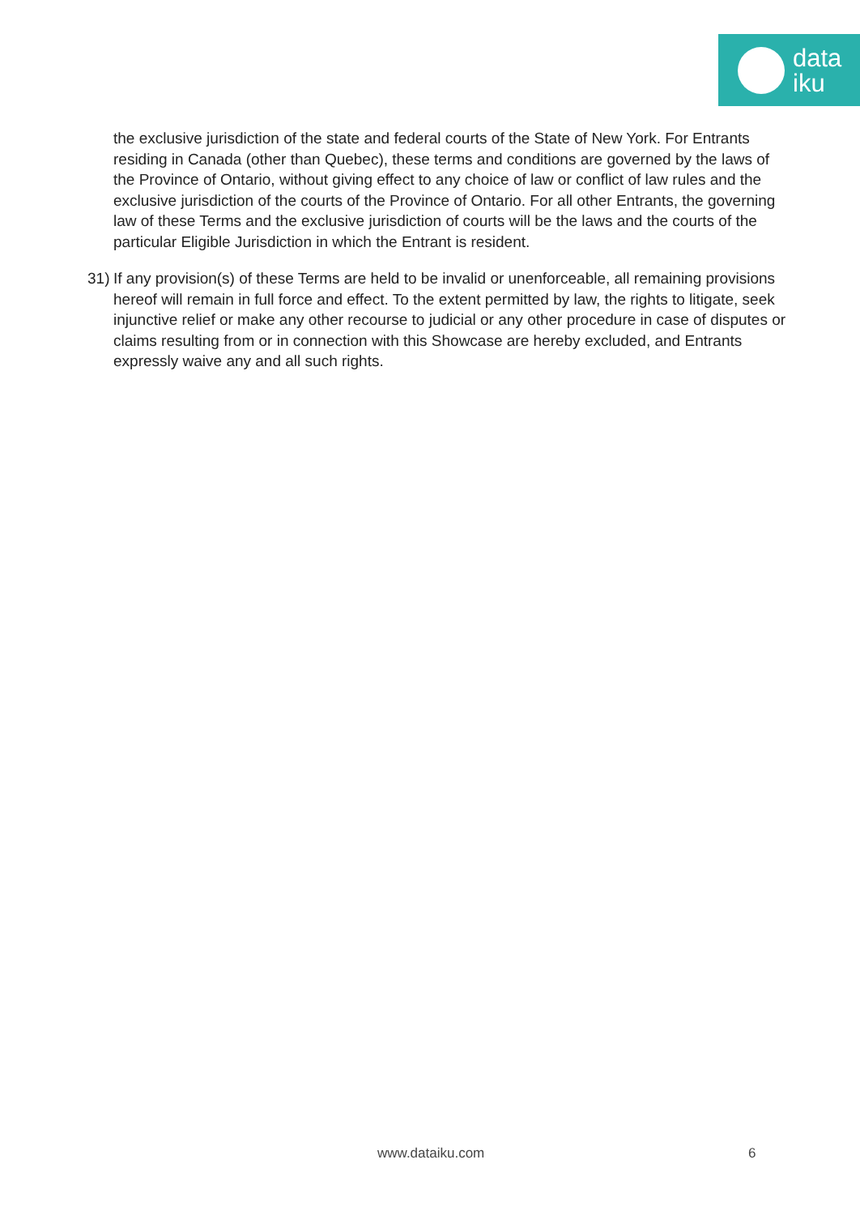data
iku
the exclusive jurisdiction of the state and federal courts of the State of New York. For Entrants residing in Canada (other than Quebec), these terms and conditions are governed by the laws of the Province of Ontario, without giving effect to any choice of law or conflict of law rules and the exclusive jurisdiction of the courts of the Province of Ontario. For all other Entrants, the governing law of these Terms and the exclusive jurisdiction of courts will be the laws and the courts of the particular Eligible Jurisdiction in which the Entrant is resident.
31) If any provision(s) of these Terms are held to be invalid or unenforceable, all remaining provisions hereof will remain in full force and effect. To the extent permitted by law, the rights to litigate, seek injunctive relief or make any other recourse to judicial or any other procedure in case of disputes or claims resulting from or in connection with this Showcase are hereby excluded, and Entrants expressly waive any and all such rights.
www.dataiku.com 6